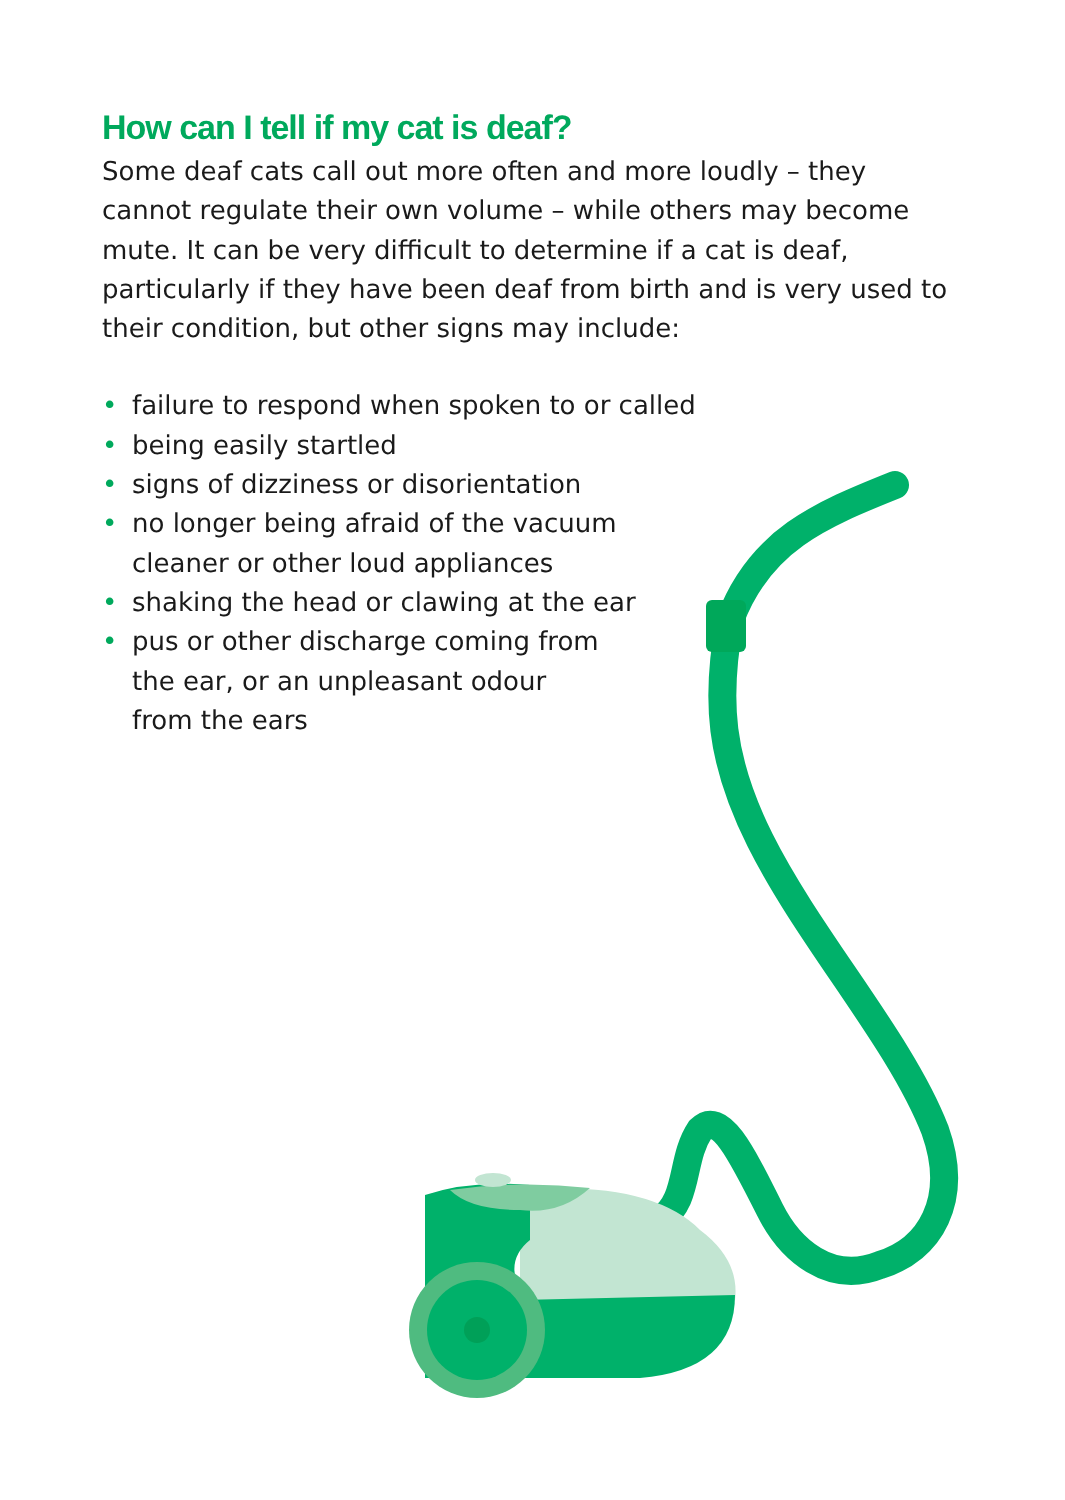How can I tell if my cat is deaf?
Some deaf cats call out more often and more loudly – they cannot regulate their own volume – while others may become mute. It can be very difficult to determine if a cat is deaf, particularly if they have been deaf from birth and is very used to their condition, but other signs may include:
• failure to respond when spoken to or called
• being easily startled
• signs of dizziness or disorientation
• no longer being afraid of the vacuum
cleaner or other loud appliances
• shaking the head or clawing at the ear
• pus or other discharge coming from
the ear, or an unpleasant odour
from the ears